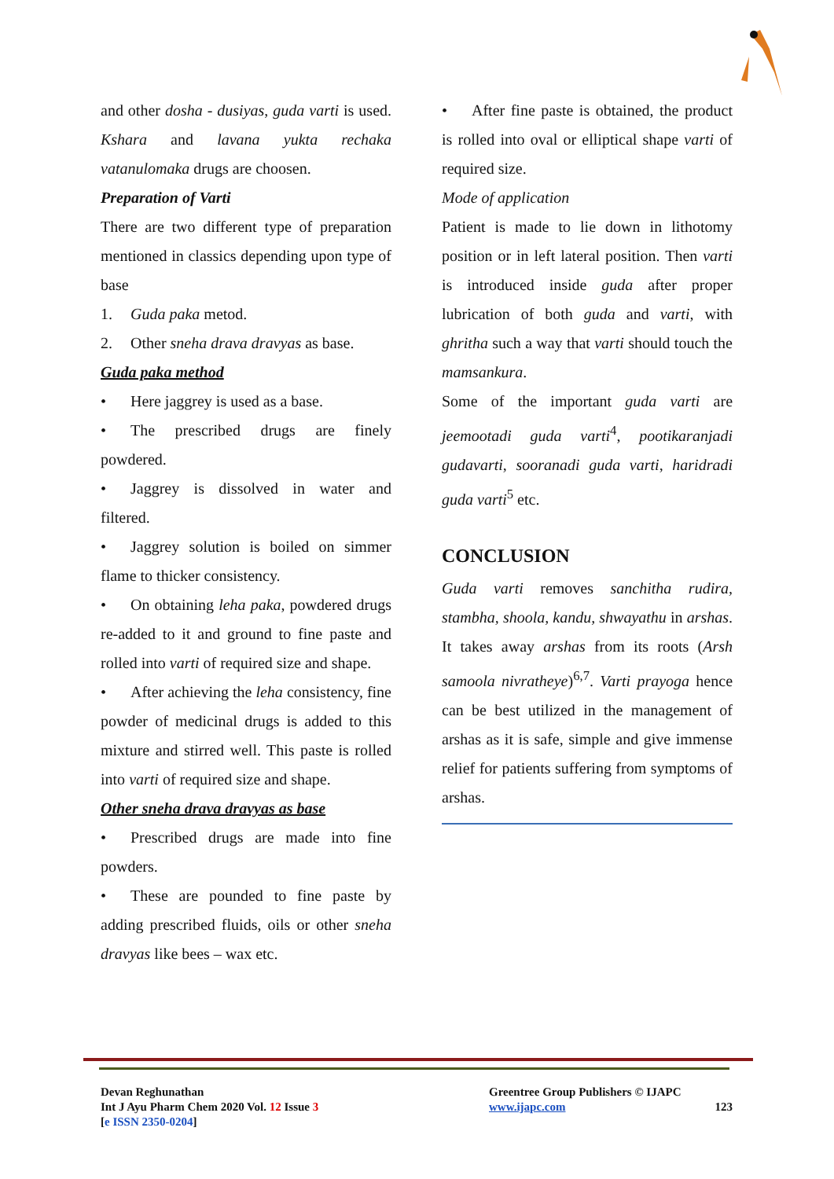and other dosha - dusiyas, guda varti is used. Kshara and lavana yukta rechaka vatanulomaka drugs are choosen.
Preparation of Varti
There are two different type of preparation mentioned in classics depending upon type of base
1. Guda paka metod.
2. Other sneha drava dravyas as base.
Guda paka method
• Here jaggrey is used as a base.
• The prescribed drugs are finely powdered.
• Jaggrey is dissolved in water and filtered.
• Jaggrey solution is boiled on simmer flame to thicker consistency.
• On obtaining leha paka, powdered drugs re-added to it and ground to fine paste and rolled into varti of required size and shape.
• After achieving the leha consistency, fine powder of medicinal drugs is added to this mixture and stirred well. This paste is rolled into varti of required size and shape.
Other sneha drava dravyas as base
• Prescribed drugs are made into fine powders.
• These are pounded to fine paste by adding prescribed fluids, oils or other sneha dravyas like bees – wax etc.
• After fine paste is obtained, the product is rolled into oval or elliptical shape varti of required size.
Mode of application
Patient is made to lie down in lithotomy position or in left lateral position. Then varti is introduced inside guda after proper lubrication of both guda and varti, with ghritha such a way that varti should touch the mamsankura.
Some of the important guda varti are jeemootadi guda varti<sup>4</sup>, pootikaranjadi gudavarti, sooranadi guda varti, haridradi guda varti<sup>5</sup> etc.
CONCLUSION
Guda varti removes sanchitha rudira, stambha, shoola, kandu, shwayathu in arshas. It takes away arshas from its roots (Arsh samoola nivratheye)<sup>6,7</sup>. Varti prayoga hence can be best utilized in the management of arshas as it is safe, simple and give immense relief for patients suffering from symptoms of arshas.
Devan Reghunathan
Int J Ayu Pharm Chem 2020 Vol. 12 Issue 3
[e ISSN 2350-0204]
Greentree Group Publishers © IJAPC
www.ijapc.com 123